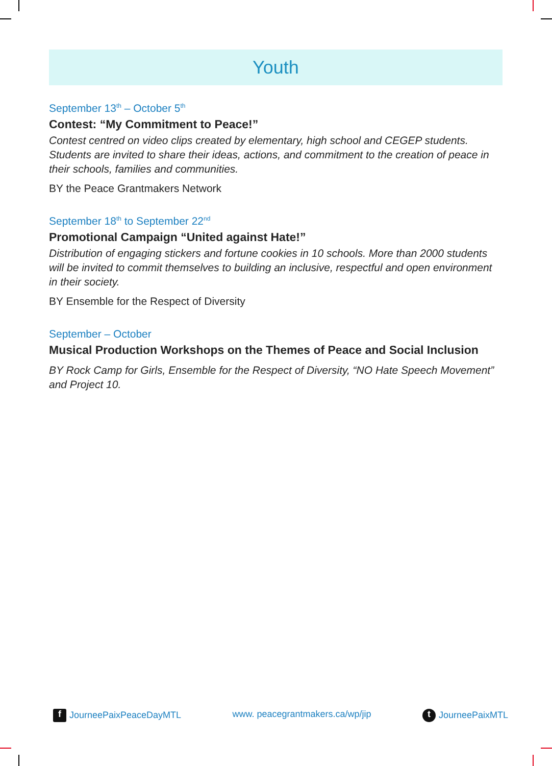Youth
September 13<sup>th</sup> – October 5<sup>th</sup>
Contest: “My Commitment to Peace!”
Contest centred on video clips created by elementary, high school and CEGEP students. Students are invited to share their ideas, actions, and commitment to the creation of peace in their schools, families and communities.
BY the Peace Grantmakers Network
September 18<sup>th</sup> to September 22<sup>nd</sup>
Promotional Campaign “United against Hate!”
Distribution of engaging stickers and fortune cookies in 10 schools. More than 2000 students will be invited to commit themselves to building an inclusive, respectful and open environment in their society.
BY Ensemble for the Respect of Diversity
September – October
Musical Production Workshops on the Themes of Peace and Social Inclusion
BY Rock Camp for Girls, Ensemble for the Respect of Diversity, “NO Hate Speech Movement” and Project 10.
f JourneePaixPeaceDayMTL www. peacegrantmakers.ca/wp/jip t JourneePaixMTL